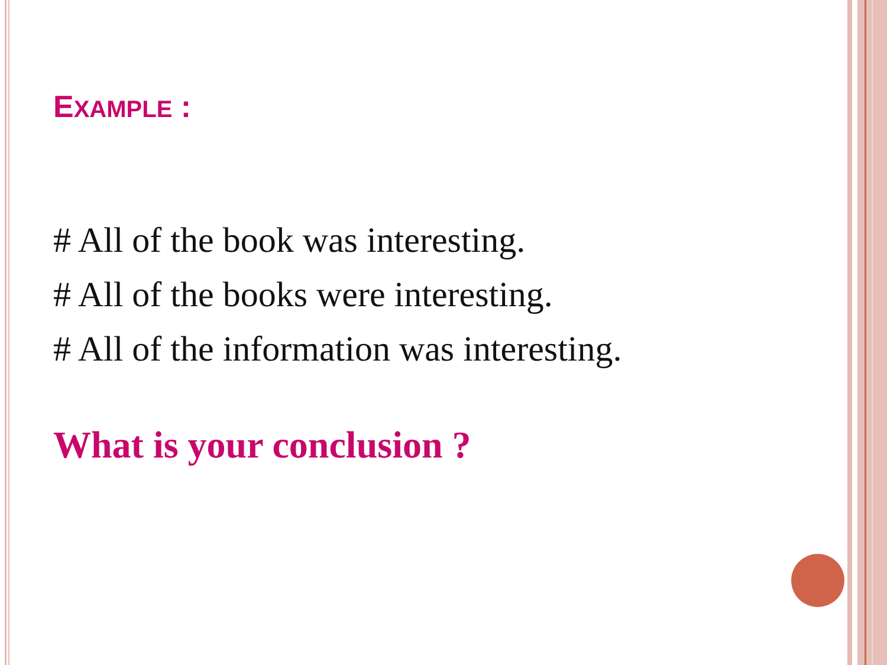EXAMPLE :
# All of the book was interesting.
# All of the books were interesting.
# All of the information was interesting.
What is your conclusion ?